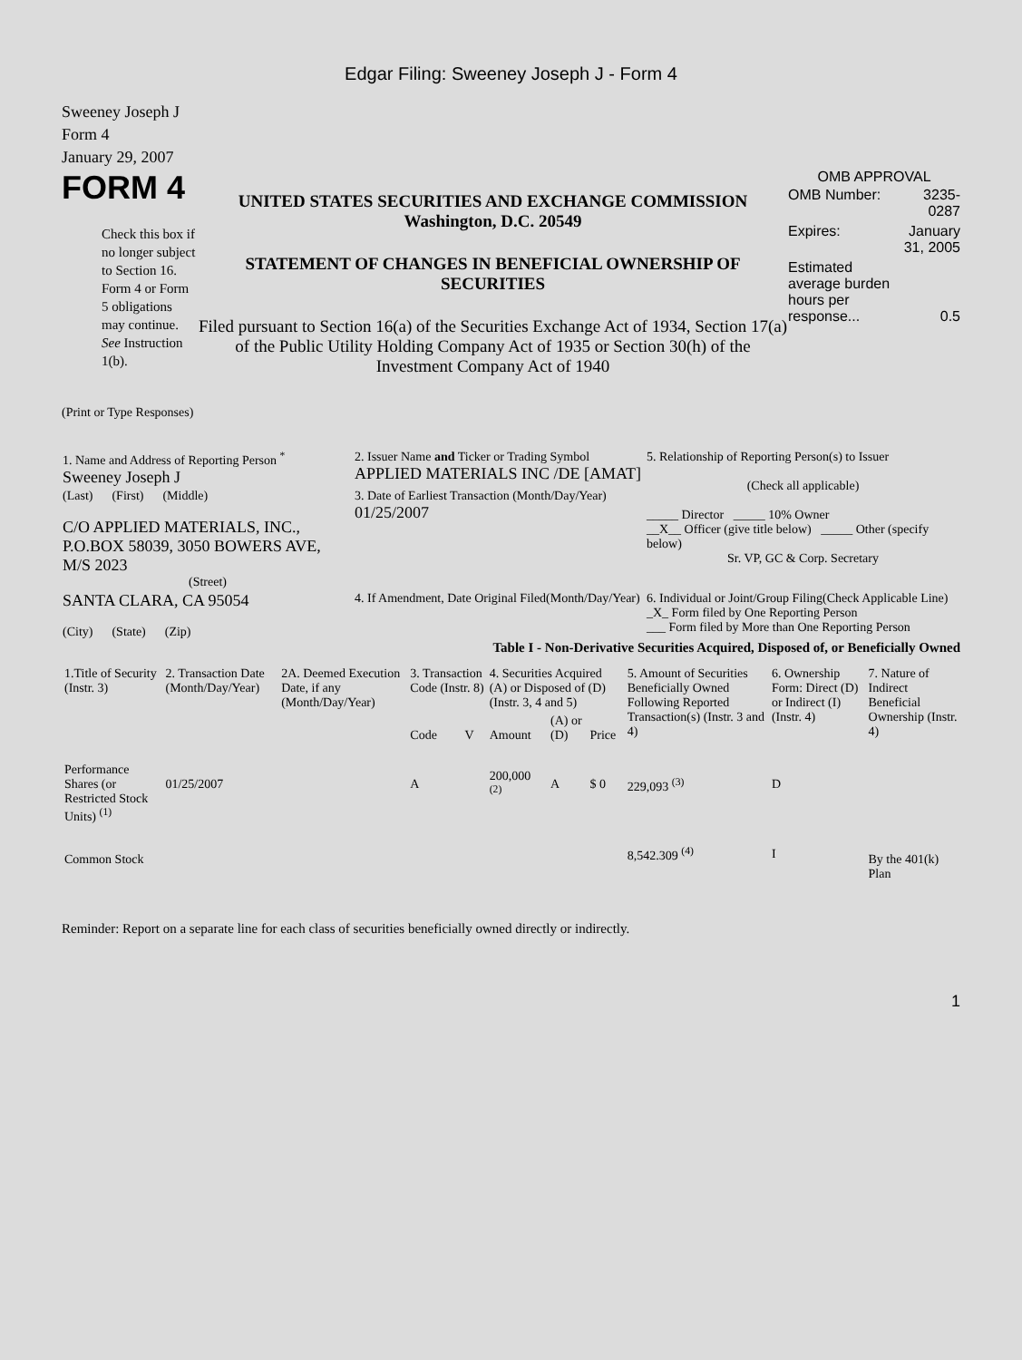Edgar Filing: Sweeney Joseph J - Form 4
Sweeney Joseph J
Form 4
January 29, 2007
FORM 4
Check this box if no longer subject to Section 16. Form 4 or Form 5 obligations may continue. See Instruction 1(b).
UNITED STATES SECURITIES AND EXCHANGE COMMISSION
Washington, D.C. 20549
STATEMENT OF CHANGES IN BENEFICIAL OWNERSHIP OF SECURITIES
Filed pursuant to Section 16(a) of the Securities Exchange Act of 1934, Section 17(a) of the Public Utility Holding Company Act of 1935 or Section 30(h) of the Investment Company Act of 1940
OMB APPROVAL
| OMB Number: | 3235-0287 |
| Expires: | January 31, 2005 |
| Estimated average burden hours per response... | 0.5 |
(Print or Type Responses)
| 1. Name and Address of Reporting Person <sup>*</sup> Sweeney Joseph J | 2. Issuer Name and Ticker or Trading Symbol APPLIED MATERIALS INC /DE [AMAT] | 5. Relationship of Reporting Person(s) to Issuer (Check all applicable) _____ Director _____ 10% Owner __X__ Officer (give title below) _____ Other (specify below) Sr. VP, GC & Corp. Secretary |
| (Last) (First) (Middle) C/O APPLIED MATERIALS, INC., P.O.BOX 58039, 3050 BOWERS AVE, M/S 2023 (Street) | 3. Date of Earliest Transaction (Month/Day/Year) 01/25/2007 | |
| SANTA CLARA, CA 95054 (City) (State) (Zip) | 4. If Amendment, Date Original Filed(Month/Day/Year) | 6. Individual or Joint/Group Filing(Check Applicable Line) _X_ Form filed by One Reporting Person ___ Form filed by More than One Reporting Person |
Table I - Non-Derivative Securities Acquired, Disposed of, or Beneficially Owned
| 1.Title of Security (Instr. 3) | 2. Transaction Date (Month/Day/Year) | 2A. Deemed Execution Date, if any (Month/Day/Year) | 3. Transaction Code (Instr. 8) | | 4. Securities Acquired (A) or Disposed of (D) (Instr. 3, 4 and 5) | | | 5. Amount of Securities Beneficially Owned Following Reported Transaction(s) (Instr. 3 and 4) | 6. Ownership Form: Direct (D) or Indirect (I) (Instr. 4) | 7. Nature of Indirect Beneficial Ownership (Instr. 4) |
| --- | --- | --- | --- | --- | --- | --- | --- | --- | --- | --- |
| | | | Code | V | Amount | (A) or (D) | Price | | | |
| Performance Shares (or Restricted Stock Units) <sup>(1)</sup> | 01/25/2007 | | A | | 200,000 <sup>(2)</sup> | A | $ 0 | 229,093 <sup>(3)</sup> | D | |
| Common Stock | | | | | | | | 8,542.309 <sup>(4)</sup> | I | By the 401(k) Plan |
Reminder: Report on a separate line for each class of securities beneficially owned directly or indirectly.
1